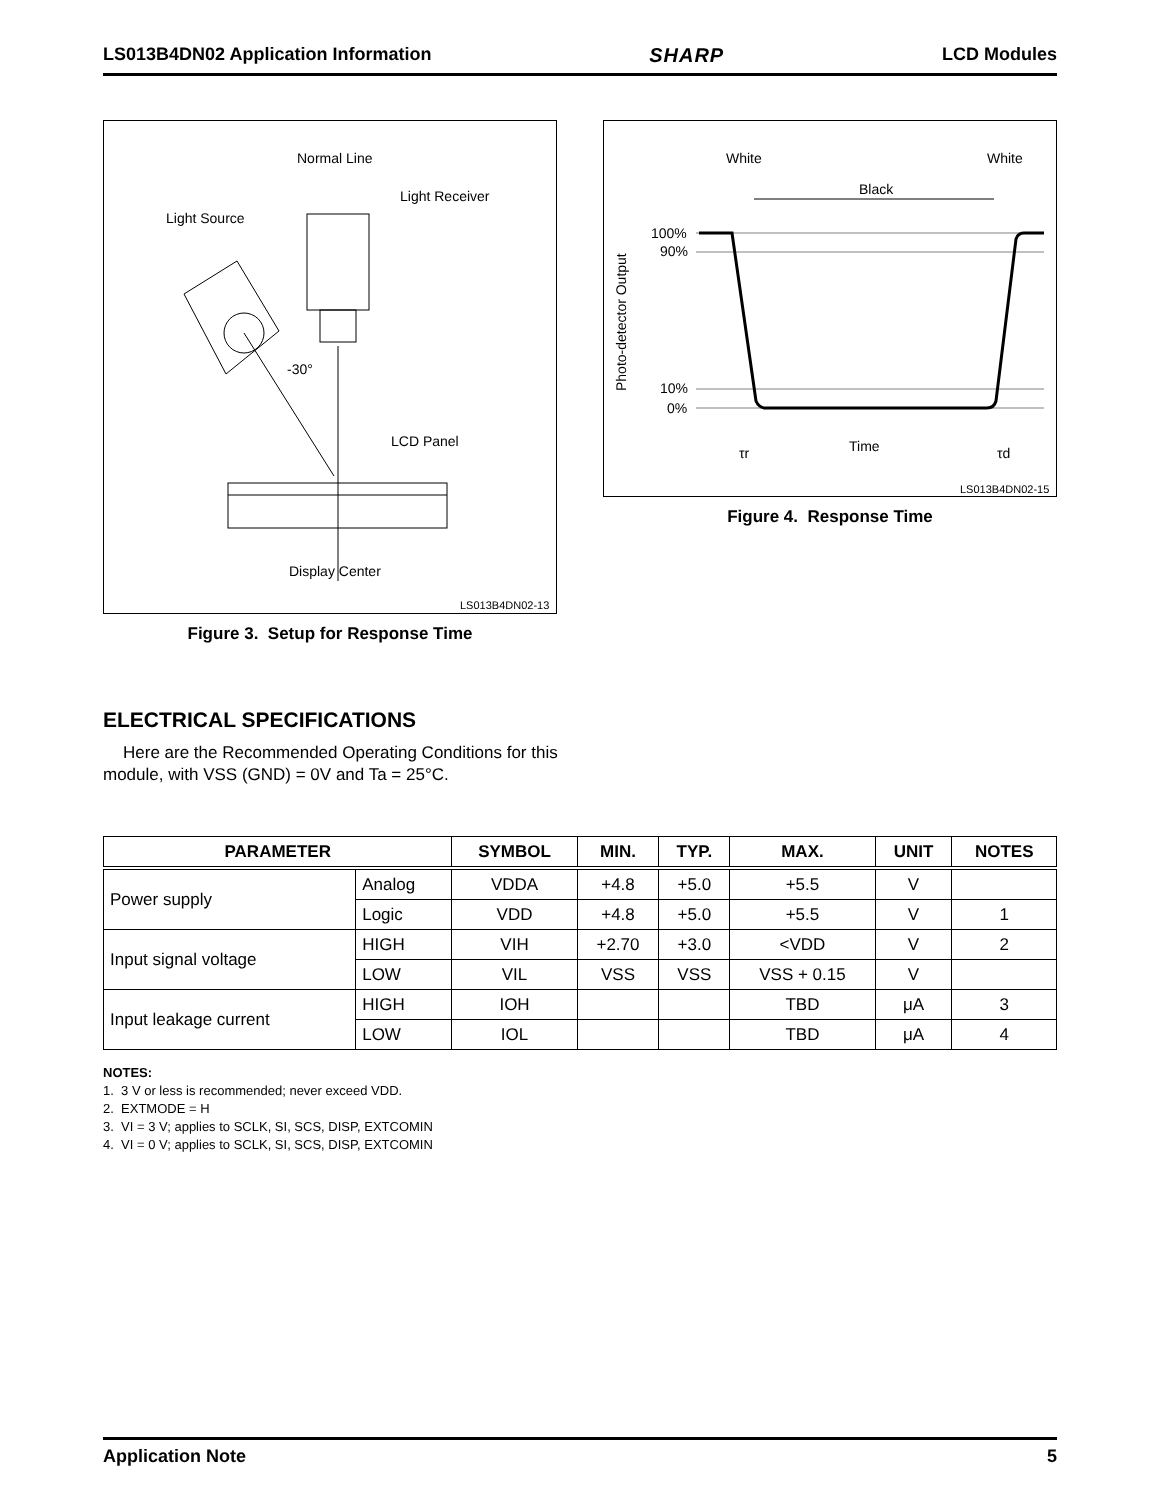LS013B4DN02 Application Information SHARP LCD Modules
Normal Line
Light Receiver
Light Source
-30°
LCD Panel
Display Center
LS013B4DN02-13
Figure 3. Setup for Response Time
White
White
Black
100%
90%
10%
0%
Photo-detector Output
τr
Time
τd
LS013B4DN02-15
Figure 4. Response Time
ELECTRICAL SPECIFICATIONS
Here are the Recommended Operating Conditions for this module, with VSS (GND) = 0V and Ta = 25°C.
| PARAMETER | | SYMBOL | MIN. | TYP. | MAX. | UNIT | NOTES |
| --- | --- | --- | --- | --- | --- | --- | --- |
| Power supply | Analog | VDDA | +4.8 | +5.0 | +5.5 | V | |
| | Logic | VDD | +4.8 | +5.0 | +5.5 | V | 1 |
| Input signal voltage | HIGH | VIH | +2.70 | +3.0 | <VDD | V | 2 |
| | LOW | VIL | VSS | VSS | VSS + 0.15 | V | |
| Input leakage current | HIGH | IOH | | | TBD | μA | 3 |
| | LOW | IOL | | | TBD | μA | 4 |
NOTES:
1. 3 V or less is recommended; never exceed VDD.
2. EXTMODE = H
3. VI = 3 V; applies to SCLK, SI, SCS, DISP, EXTCOMIN
4. VI = 0 V; applies to SCLK, SI, SCS, DISP, EXTCOMIN
Application Note 5